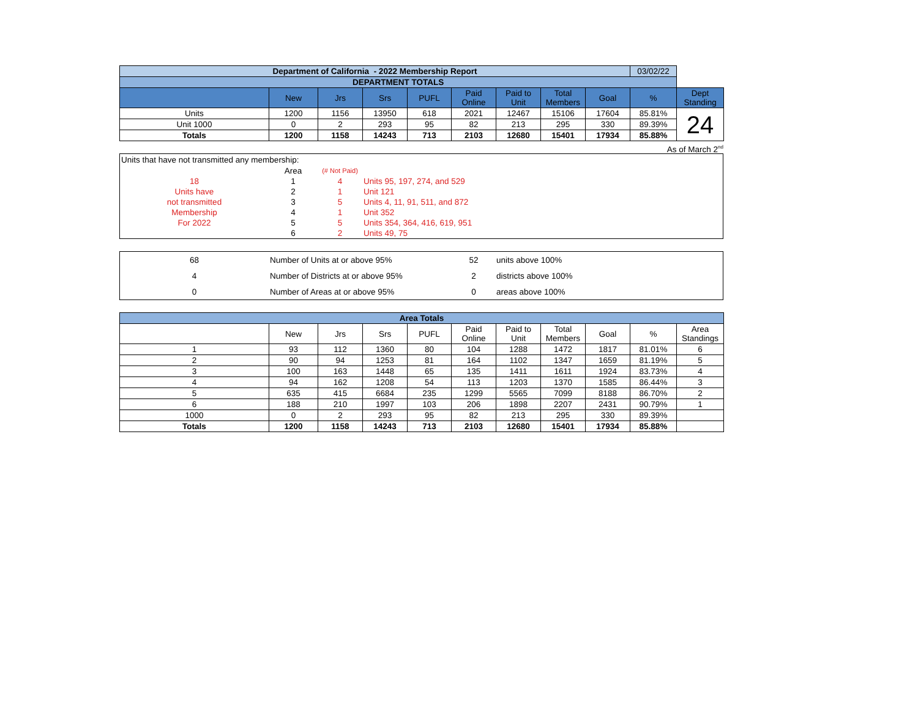| Department of California - 2022 Membership Report | | | | | | | | | 03/02/22 | |
| DEPARTMENT TOTALS | | | | | | | | | | |
| | New | Jrs | Srs | PUFL | Paid Online | Paid to Unit | Total Members | Goal | % | Dept Standing |
| Units | 1200 | 1156 | 13950 | 618 | 2021 | 12467 | 15106 | 17604 | 85.81% | 24 |
| Unit 1000 | 0 | 2 | 293 | 95 | 82 | 213 | 295 | 330 | 89.39% | |
| Totals | 1200 | 1158 | 14243 | 713 | 2103 | 12680 | 15401 | 17934 | 85.88% | |
As of March 2<sup>nd</sup>
Units that have not transmitted any membership:
| | Area | (# Not Paid) | |
| 18 | 1 | 4 | Units 95, 197, 274, and 529 |
| Units have | 2 | 1 | Unit 121 |
| not transmitted | 3 | 5 | Units 4, 11, 91, 511, and 872 |
| Membership | 4 | 1 | Unit 352 |
| For 2022 | 5 | 5 | Units 354, 364, 416, 619, 951 |
| | 6 | 2 | Units 49, 75 |
| 68 | Number of Units at or above 95% | 52 | units above 100% |
| 4 | Number of Districts at or above 95% | 2 | districts above 100% |
| 0 | Number of Areas at or above 95% | 0 | areas above 100% |
| Area Totals | | | | | | | | | | |
| | New | Jrs | Srs | PUFL | Paid Online | Paid to Unit | Total Members | Goal | % | Area Standings |
| 1 | 93 | 112 | 1360 | 80 | 104 | 1288 | 1472 | 1817 | 81.01% | 6 |
| 2 | 90 | 94 | 1253 | 81 | 164 | 1102 | 1347 | 1659 | 81.19% | 5 |
| 3 | 100 | 163 | 1448 | 65 | 135 | 1411 | 1611 | 1924 | 83.73% | 4 |
| 4 | 94 | 162 | 1208 | 54 | 113 | 1203 | 1370 | 1585 | 86.44% | 3 |
| 5 | 635 | 415 | 6684 | 235 | 1299 | 5565 | 7099 | 8188 | 86.70% | 2 |
| 6 | 188 | 210 | 1997 | 103 | 206 | 1898 | 2207 | 2431 | 90.79% | 1 |
| 1000 | 0 | 2 | 293 | 95 | 82 | 213 | 295 | 330 | 89.39% | |
| Totals | 1200 | 1158 | 14243 | 713 | 2103 | 12680 | 15401 | 17934 | 85.88% | |